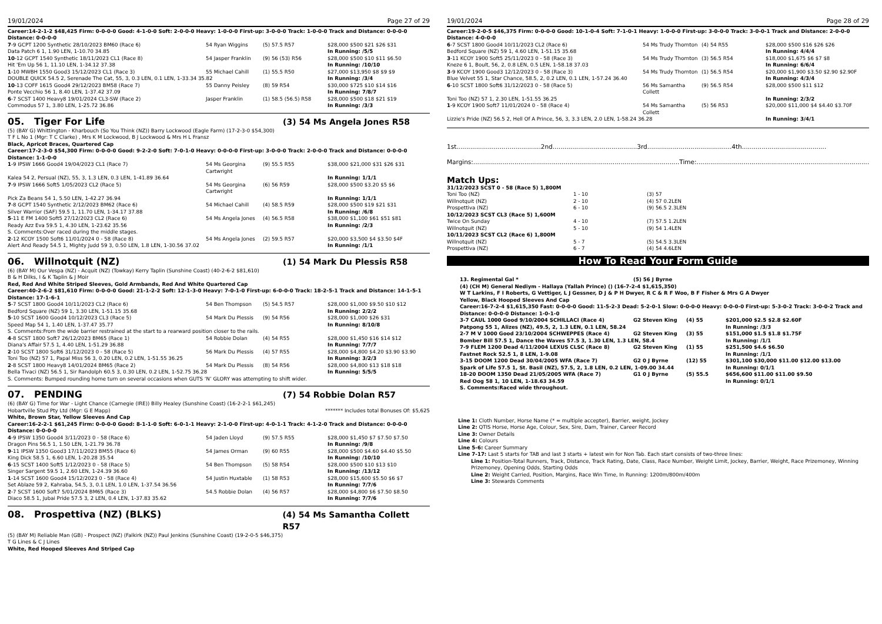19/01/2024 Page 27 of 29
Career:14-2-1-2 $48,425 Firm: 0-0-0-0 Good: 4-1-0-0 Soft: 2-0-0-0 Heavy: 1-0-0-0 First-up: 3-0-0-0 Track: 1-0-0-0 Track and Distance: 0-0-0-0 Distance: 0-0-0-0
| 7 -9 GCPT 1200 Synthetic 28/10/2023 BM60 (Race 6) | 54 Ryan Wiggins | (5) 57.5 R57 | $28,000 $500 $21 $26 $31 |
| Data Patch 6 1, 1.90 LEN, 1-10.70 34.85 | | | In Running: /5/5 |
| 10 -12 GCPT 1540 Synthetic 18/11/2023 CL1 (Race 8) | 54 Jasper Franklin | (9) 56 (53) R56 | $28,000 $500 $10 $11 $6.50 |
| Hit 'Em Up 56 1, 11.10 LEN, 1-34.12 37.38 | | | In Running: /10/10 |
| 1 -10 MWBH 1550 Good3 15/12/2023 CL1 (Race 3) | 55 Michael Cahill | (1) 55.5 R50 | $27,000 $13,950 $8 $9 $9 |
| DOUBLE QUICK 54.5 2, Serenade The Cat, 55, 3, 0.3 LEN, 0.1 LEN, 1-33.34 35.82 | | | In Running: /3/4 |
| 10 -13 COFF 1615 Good4 29/12/2023 BM58 (Race 7) | 55 Danny Peisley | (8) 59 R54 | $30,000 $725 $10 $14 $16 |
| Ponte Vecchio 56 1, 8.40 LEN, 1-37.42 37.09 | | | In Running: 7/8/7 |
| 6 -7 SCST 1400 Heavy8 19/01/2024 CL3-SW (Race 2) | Jasper Franklin | (1) 58.5 (56.5) R58 | $28,000 $500 $18 $21 $19 |
| Commodus 57 1, 3.80 LEN, 1-25.72 36.86 | | | In Running: /3/3 |
05. Tiger For Life (3) 54 Ms Angela Jones R58
(5) (BAY G) Whittington - Kharbouch (So You Think (NZ)) Barry Lockwood (Eagle Farm) (17-2-3-0 $54,300)
T F L No 1 (Mgr: T C Clarke) , Mrs K M Lockwood, B J Lockwood & Mrs H L Fransz
Black, Apricot Braces, Quartered Cap
Career:17-2-3-0 $54,300 Firm: 0-0-0-0 Good: 9-2-2-0 Soft: 7-0-1-0 Heavy: 0-0-0-0 First-up: 3-0-0-0 Track: 2-0-0-0 Track and Distance: 0-0-0-0 Distance: 1-1-0-0
| 1 -9 IPSW 1666 Good4 19/04/2023 CL1 (Race 7) | 54 Ms Georgina Cartwright | (9) 55.5 R55 | $38,000 $21,000 $31 $26 $31 |
| Kalea 54 2, Persual (NZ), 55, 3, 1.3 LEN, 0.3 LEN, 1-41.89 36.64 | | | In Running: 1/1/1 |
| 7 -9 IPSW 1666 Soft5 1/05/2023 CL2 (Race 5) | 54 Ms Georgina Cartwright | (6) 56 R59 | $28,000 $500 $3.20 $5 $6 |
| Pick Za Beans 54 1, 5.50 LEN, 1-42.27 36.94 | | | In Running: 1/1/1 |
| 7 -8 GCPT 1540 Synthetic 2/12/2023 BM62 (Race 6) | 54 Michael Cahill | (4) 58.5 R59 | $28,000 $500 $19 $21 $31 |
| Silver Warrior (SAF) 59.5 1, 11.70 LEN, 1-34.17 37.88 | | | In Running: /6/8 |
| 5 -11 E FM 1400 Soft5 27/12/2023 CL2 (Race 6) | 54 Ms Angela Jones | (4) 56.5 R58 | $38,000 $1,100 $61 $51 $81 |
| Ready Azz Eva 59.5 1, 4.30 LEN, 1-23.62 35.56 | | | In Running: /2/3 |
| S. Comments:Over raced during the middle stages. | | | |
| 2 -12 KCOY 1500 Soft6 11/01/2024 0 - 58 (Race 8) | 54 Ms Angela Jones | (2) 59.5 R57 | $20,000 $3,500 $4 $3.50 $4F |
| Alert And Ready 54.5 1, Mighty Judd 59 3, 0.50 LEN, 1.8 LEN, 1-30.56 37.02 | | | In Running: /1/1 |
06. Willnotquit (NZ) (1) 54 Mark Du Plessis R58
(6) (BAY M) Our Vespa (NZ) - Acquit (NZ) (Towkay) Kerry Taplin (Sunshine Coast) (40-2-6-2 $81,610)
B & H Dilks, I & K Taplin & J Moir
Red, Red And White Striped Sleeves, Gold Armbands, Red And White Quartered Cap
Career:40-2-6-2 $81,610 Firm: 0-0-0-0 Good: 21-1-2-2 Soft: 12-1-3-0 Heavy: 7-0-1-0 First-up: 6-0-0-0 Track: 18-2-5-1 Track and Distance: 14-1-5-1 Distance: 17-1-6-1
| 5 -7 SCST 1800 Good4 10/11/2023 CL2 (Race 6) | 54 Ben Thompson | (5) 54.5 R57 | $28,000 $1,000 $9.50 $10 $12 |
| Bedford Square (NZ) 59 1, 3.30 LEN, 1-51.15 35.68 | | | In Running: 2/2/2 |
| 5 -10 SCST 1600 Good4 10/12/2023 CL3 (Race 5) | 54 Mark Du Plessis | (9) 54 R56 | $28,000 $1,000 $26 $31 |
| Speed Map 54 1, 1.40 LEN, 1-37.47 35.77 | | | In Running: 8/10/8 |
| S. Comments:From the wide barrier restrained at the start to a rearward position closer to the rails. | | | |
| 4 -8 SCST 1800 Soft7 26/12/2023 BM65 (Race 1) | 54 Robbie Dolan | (4) 54 R55 | $28,000 $1,450 $16 $14 $12 |
| Diana's Affair 57.5 1, 4.40 LEN, 1-51.29 36.88 | | | In Running: 7/7/7 |
| 2 -10 SCST 1800 Soft6 31/12/2023 0 - 58 (Race 5) | 56 Mark Du Plessis | (4) 57 R55 | $28,000 $4,800 $4.20 $3.90 $3.90 |
| Toni Too (NZ) 57 1, Papal Miss 56 3, 0.20 LEN, 0.2 LEN, 1-51.55 36.25 | | | In Running: 3/2/3 |
| 2 -8 SCST 1800 Heavy8 14/01/2024 BM65 (Race 2) | 54 Mark Du Plessis | (8) 54 R56 | $28,000 $4,800 $13 $18 $18 |
| Bella Tivaci (NZ) 56.5 1, Sir Randolph 60.5 3, 0.30 LEN, 0.2 LEN, 1-52.75 36.28 | | | In Running: 5/5/5 |
| S. Comments: Bumped rounding home turn on several occasions when GUTS ‘N’ GLORY was attempting to shift wider. | | | |
07. PENDING (7) 54 Robbie Dolan R57
(6) (BAY G) Time for War - Light Chance (Carnegie (IRE)) Billy Healey (Sunshine Coast) (16-2-2-1 $61,245)
Hobartville Stud Pty Ltd (Mgr: G E Mapp) ******* Includes total Bonuses Of: $5,625
White, Brown Star, Yellow Sleeves And Cap
Career:16-2-2-1 $61,245 Firm: 0-0-0-0 Good: 8-1-1-0 Soft: 6-0-1-1 Heavy: 2-1-0-0 First-up: 4-0-1-1 Track: 4-1-2-0 Track and Distance: 0-0-0-0 Distance: 0-0-0-0
| 4 -9 IPSW 1350 Good4 3/11/2023 0 - 58 (Race 6) | 54 Jaden Lloyd | (9) 57.5 R55 | $28,000 $1,450 $7 $7.50 $7.50 |
| Dragon Pins 56.5 1, 1.50 LEN, 1-21.79 36.78 | | | In Running: /9/8 |
| 9 -11 IPSW 1350 Good3 17/11/2023 BM55 (Race 6) | 54 James Orman | (9) 60 R55 | $28,000 $500 $4.60 $4.40 $5.50 |
| King Dick 58.5 1, 6.60 LEN, 1-20.28 35.54 | | | In Running: /10/10 |
| 6 -15 SCST 1400 Soft5 1/12/2023 0 - 58 (Race 5) | 54 Ben Thompson | (5) 58 R54 | $28,000 $500 $10 $13 $10 |
| Singer Sargent 59.5 1, 2.60 LEN, 1-24.39 36.60 | | | In Running: /13/12 |
| 1 -14 SCST 1600 Good4 15/12/2023 0 - 58 (Race 4) | 54 Justin Huxtable | (1) 58 R53 | $28,000 $15,600 $5.50 $6 $7 |
| Set Ablaze 59 2, Kahraba, 54.5, 3, 0.1 LEN, 1.0 LEN, 1-37.54 36.56 | | | In Running: 7/7/6 |
| 2 -7 SCST 1600 Soft7 5/01/2024 BM65 (Race 3) | 54.5 Robbie Dolan | (4) 56 R57 | $28,000 $4,800 $6 $7.50 $8.50 |
| Diaco 58.5 1, Jubai Pride 57.5 3, 2 LEN, 0.4 LEN, 1-37.83 35.62 | | | In Running: 7/7/6 |
08. Prospettiva (NZ) (BLKS) (4) 54 Ms Samantha Collett R57
(5) (BAY M) Reliable Man (GB) - Prospect (NZ) (Falkirk (NZ)) Paul Jenkins (Sunshine Coast) (19-2-0-5 $46,375)
T G Lines & C J Lines
White, Red Hooped Sleeves And Striped Cap
19/01/2024 Page 28 of 29
Career:19-2-0-5 $46,375 Firm: 0-0-0-0 Good: 10-1-0-4 Soft: 7-1-0-1 Heavy: 1-0-0-0 First-up: 3-0-0-0 Track: 3-0-0-1 Track and Distance: 2-0-0-0 Distance: 4-0-0-0
| 6 -7 SCST 1800 Good4 10/11/2023 CL2 (Race 6) | 54 Ms Trudy Thornton | (4) 54 R55 | $28,000 $500 $16 $26 $26 |
| Bedford Square (NZ) 59 1, 4.60 LEN, 1-51.15 35.68 | | | In Running: 4/4/4 |
| 3 -11 KCOY 1900 Soft5 25/11/2023 0 - 58 (Race 3) | 54 Ms Trudy Thornton | (3) 56.5 R54 | $18,000 $1,675 $6 $7 $8 |
| Kneze 6 1, Boult, 56, 2, 0.8 LEN, 0.5 LEN, 1-58.18 37.03 | | | In Running: 6/6/4 |
| 3 -9 KCOY 1900 Good3 12/12/2023 0 - 58 (Race 3) | 54 Ms Trudy Thornton | (1) 56.5 R54 | $20,000 $1,900 $3.50 $2.90 $2.90F |
| Blue Velvet 55 1, Star Chance, 58.5, 2, 0.2 LEN, 0.1 LEN, 1-57.24 36.40 | | | In Running: 4/3/4 |
| 6 -10 SCST 1800 Soft6 31/12/2023 0 - 58 (Race 5) | 56 Ms Samantha Collett | (9) 56.5 R54 | $28,000 $500 $11 $12 |
| Toni Too (NZ) 57 1, 2.30 LEN, 1-51.55 36.25 | | | In Running: 2/3/2 |
| 1 -9 KCOY 1900 Soft7 11/01/2024 0 - 58 (Race 4) | 54 Ms Samantha Collett | (5) 56 R53 | $20,000 $11,000 $4 $4.40 $3.70F |
| Lizzie's Pride (NZ) 56.5 2, Hell Of A Prince, 56, 3, 3.3 LEN, 2.0 LEN, 1-58.24 36.28 | | | In Running: 3/4/1 |
1st...........................................2nd...........................................3rd...........................................4th...........................................
Margins:.........................................................................................................Time:.........................................................................................
Match Ups:
| 31/12/2023 SCST 0 - 58 (Race 5) 1,800M | | |
| Toni Too (NZ) | 1 - 10 | (3) 57 |
| Willnotquit (NZ) | 2 - 10 | (4) 57 0.2LEN |
| Prospettiva (NZ) | 6 - 10 | (9) 56.5 2.3LEN |
| 10/12/2023 SCST CL3 (Race 5) 1,600M | | |
| Twice On Sunday | 4 - 10 | (7) 57.5 1.2LEN |
| Willnotquit (NZ) | 5 - 10 | (9) 54 1.4LEN |
| 10/11/2023 SCST CL2 (Race 6) 1,800M | | |
| Willnotquit (NZ) | 5 - 7 | (5) 54.5 3.3LEN |
| Prospettiva (NZ) | 6 - 7 | (4) 54 4.6LEN |
How To Read Your Form Guide
| 13. Regimental Gal * | (5) 56 J Byrne | | |
| (4) (CH M) General Nediym - Hallaya (Yallah Prince) () (16-7-2-4 $1,615,350) | | | |
| W T Larkins, F I Roberts, G Vettiger, L J Gessner, D J & P H Dwyer, R C & R F Woo, B F Fisher & Mrs G A Dwyer | | | |
| Yellow, Black Hooped Sleeves And Cap | | | |
| Career:16-7-2-4 $1,615,350 Fast: 0-0-0-0 Good: 11-5-2-3 Dead: 5-2-0-1 Slow: 0-0-0-0 Heavy: 0-0-0-0 First-up: 5-3-0-2 Track: 3-0-0-2 Track and Distance: 0-0-0-0 Distance: 1-0-1-0 | | | |
| 3-7 CAUL 1000 Good 9/10/2004 SCHILLACI (Race 4) | G2 Steven King | (4) 55 | $201,000 $2.5 $2.8 $2.60F |
| Patpong 55 1, Alizes (NZ), 49.5, 2, 1.3 LEN, 0.1 LEN, 58.24 | | | In Running: /3/3 |
| 2-7 M V 1000 Good 23/10/2004 SCHWEPPES (Race 4) | G2 Steven King | (3) 55 | $151,000 $1.5 $1.8 $1.75F |
| Bomber Bill 57.5 1, Dance the Waves 57.5 3, 1.30 LEN, 1.3 LEN, 58.4 | | | In Running: /1/1 |
| 7-9 FLEM 1200 Dead 4/11/2004 LEXUS CLSC (Race 8) | G2 Steven King | (1) 55 | $251,500 $4.6 $6.50 |
| Fastnet Rock 52.5 1, 8 LEN, 1-9.08 | | | In Running: /1/1 |
| 3-15 DOOM 1200 Dead 30/04/2005 WFA (Race 7) | G2 0 J Byrne | (12) 55 | $301,100 $30,000 $11.00 $12.00 $13.00 |
| Spark of Life 57.5 1, St. Basil (NZ), 57.5, 2, 1.8 LEN, 0.2 LEN, 1-09.00 34.44 | | | In Running: 0/1/1 |
| 18-20 DOOM 1350 Dead 21/05/2005 WFA (Race 7) | G1 0 J Byrne | (5) 55.5 | $656,600 $11.00 $11.00 $9.50 |
| Red Oog 58 1, 10 LEN, 1-18.63 34.59 | | | In Running: 0/1/1 |
| S. Comments:Raced wide throughout. | | | |
Line 1: Cloth Number, Horse Name (* = multiple accepter), Barrier, weight, Jockey
Line 2: QTIS Horse, Horse Age, Colour, Sex, Sire, Dam, Trainer, Career Record
Line 3: Owner Details
Line 4: Colours
Line 5-6: Career Summary
Line 7-17: Last 5 starts for TAB and last 3 starts + latest win for Non Tab. Each start consists of two-three lines:
Line 1: Position-Total Runners, Track, Distance, Track Rating, Date, Class, Race Number, Weight Limit, Jockey, Barrier, Weight, Race Prizemoney, Winning Prizemoney, Opening Odds, Starting Odds
Line 2: Weight Carried, Position, Margins, Race Win Time, In Running: 1200m/800m/400m
Line 3: Stewards Comments